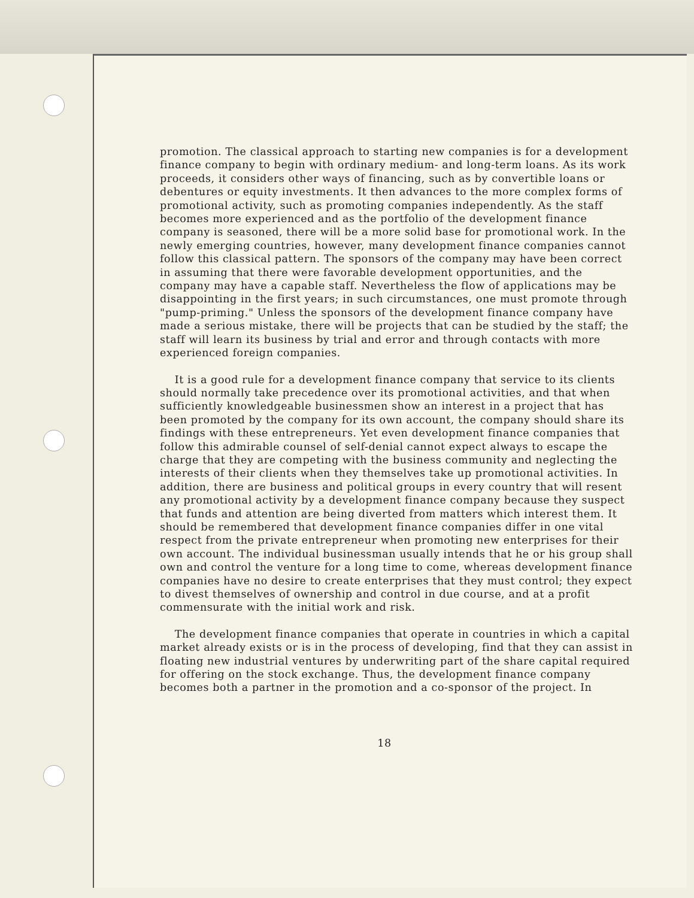promotion. The classical approach to starting new companies is for a development finance company to begin with ordinary medium- and long-term loans. As its work proceeds, it considers other ways of financing, such as by convertible loans or debentures or equity investments. It then advances to the more complex forms of promotional activity, such as promoting companies independently. As the staff becomes more experienced and as the portfolio of the development finance company is seasoned, there will be a more solid base for promotional work. In the newly emerging countries, however, many development finance companies cannot follow this classical pattern. The sponsors of the company may have been correct in assuming that there were favorable development opportunities, and the company may have a capable staff. Nevertheless the flow of applications may be disappointing in the first years; in such circumstances, one must promote through "pump-priming." Unless the sponsors of the development finance company have made a serious mistake, there will be projects that can be studied by the staff; the staff will learn its business by trial and error and through contacts with more experienced foreign companies.
It is a good rule for a development finance company that service to its clients should normally take precedence over its promotional activities, and that when sufficiently knowledgeable businessmen show an interest in a project that has been promoted by the company for its own account, the company should share its findings with these entrepreneurs. Yet even development finance companies that follow this admirable counsel of self-denial cannot expect always to escape the charge that they are competing with the business community and neglecting the interests of their clients when they themselves take up promotional activities. In addition, there are business and political groups in every country that will resent any promotional activity by a development finance company because they suspect that funds and attention are being diverted from matters which interest them. It should be remembered that development finance companies differ in one vital respect from the private entrepreneur when promoting new enterprises for their own account. The individual businessman usually intends that he or his group shall own and control the venture for a long time to come, whereas development finance companies have no desire to create enterprises that they must control; they expect to divest themselves of ownership and control in due course, and at a profit commensurate with the initial work and risk.
The development finance companies that operate in countries in which a capital market already exists or is in the process of developing, find that they can assist in floating new industrial ventures by underwriting part of the share capital required for offering on the stock exchange. Thus, the development finance company becomes both a partner in the promotion and a co-sponsor of the project. In
18